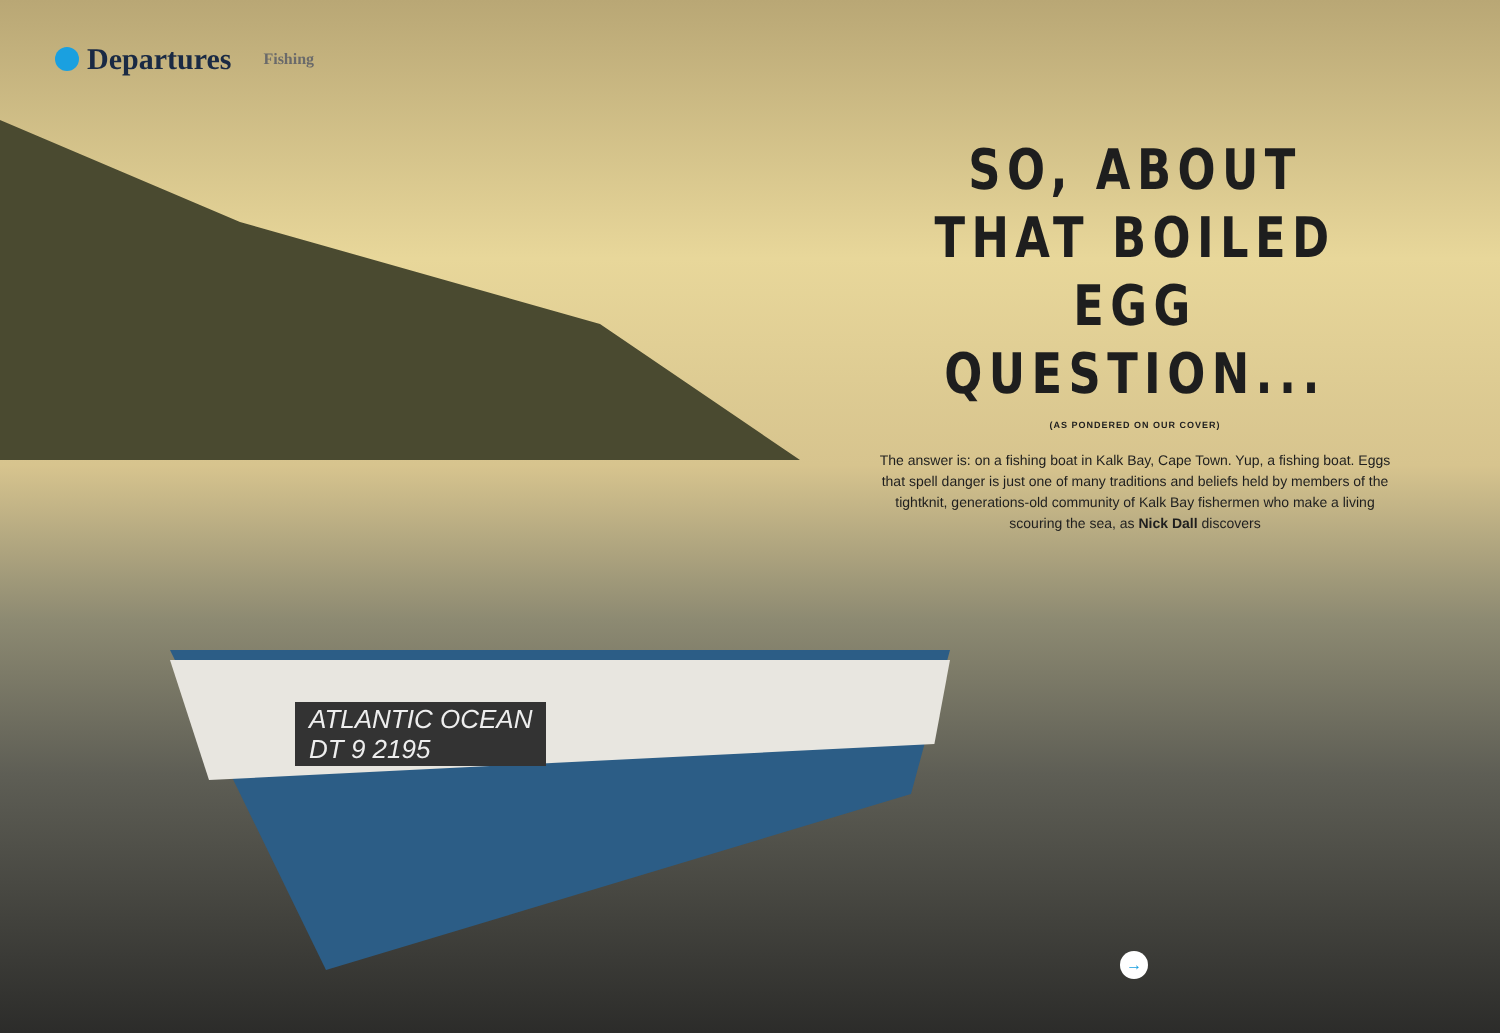Departures Fishing
SO, ABOUT THAT BOILED EGG QUESTION...
(AS PONDERED ON OUR COVER)
The answer is: on a fishing boat in Kalk Bay, Cape Town. Yup, a fishing boat. Eggs that spell danger is just one of many traditions and beliefs held by members of the tightknit, generations-old community of Kalk Bay fishermen who make a living scouring the sea, as Nick Dall discovers
ATLANTIC OCEAN
DT 9 2195
→